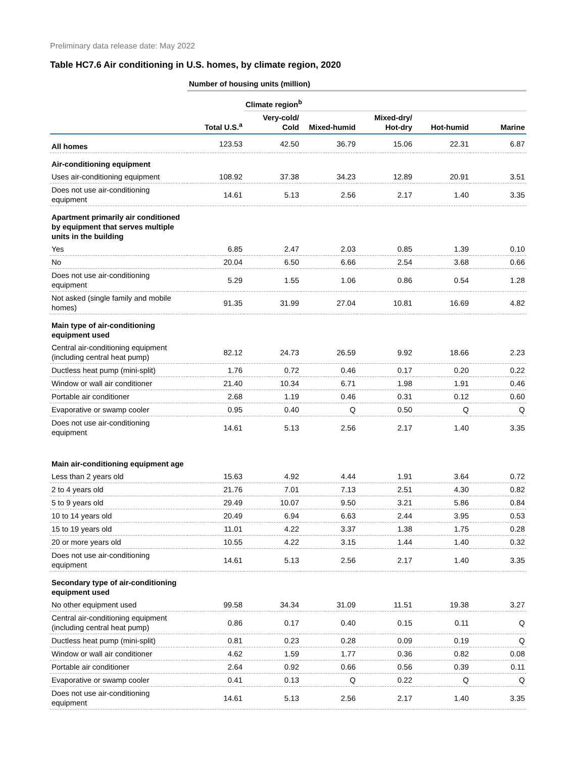Preliminary data release date: May 2022
Table HC7.6 Air conditioning in U.S. homes, by climate region, 2020
| | Number of housing units (million) | | | | | |
| | | Climate region<sup>b</sup> | | | | |
| | Total U.S.<sup>a</sup> | Very-cold/ Cold | Mixed-humid | Mixed-dry/ Hot-dry | Hot-humid | Marine |
| All homes | 123.53 | 42.50 | 36.79 | 15.06 | 22.31 | 6.87 |
| Air-conditioning equipment | | | | | | |
| Uses air-conditioning equipment | 108.92 | 37.38 | 34.23 | 12.89 | 20.91 | 3.51 |
| Does not use air-conditioning equipment | 14.61 | 5.13 | 2.56 | 2.17 | 1.40 | 3.35 |
| Apartment primarily air conditioned by equipment that serves multiple units in the building | | | | | | |
| Yes | 6.85 | 2.47 | 2.03 | 0.85 | 1.39 | 0.10 |
| No | 20.04 | 6.50 | 6.66 | 2.54 | 3.68 | 0.66 |
| Does not use air-conditioning equipment | 5.29 | 1.55 | 1.06 | 0.86 | 0.54 | 1.28 |
| Not asked (single family and mobile homes) | 91.35 | 31.99 | 27.04 | 10.81 | 16.69 | 4.82 |
| Main type of air-conditioning equipment used | | | | | | |
| Central air-conditioning equipment (including central heat pump) | 82.12 | 24.73 | 26.59 | 9.92 | 18.66 | 2.23 |
| Ductless heat pump (mini-split) | 1.76 | 0.72 | 0.46 | 0.17 | 0.20 | 0.22 |
| Window or wall air conditioner | 21.40 | 10.34 | 6.71 | 1.98 | 1.91 | 0.46 |
| Portable air conditioner | 2.68 | 1.19 | 0.46 | 0.31 | 0.12 | 0.60 |
| Evaporative or swamp cooler | 0.95 | 0.40 | Q | 0.50 | Q | Q |
| Does not use air-conditioning equipment | 14.61 | 5.13 | 2.56 | 2.17 | 1.40 | 3.35 |
| Main air-conditioning equipment age | | | | | | |
| Less than 2 years old | 15.63 | 4.92 | 4.44 | 1.91 | 3.64 | 0.72 |
| 2 to 4 years old | 21.76 | 7.01 | 7.13 | 2.51 | 4.30 | 0.82 |
| 5 to 9 years old | 29.49 | 10.07 | 9.50 | 3.21 | 5.86 | 0.84 |
| 10 to 14 years old | 20.49 | 6.94 | 6.63 | 2.44 | 3.95 | 0.53 |
| 15 to 19 years old | 11.01 | 4.22 | 3.37 | 1.38 | 1.75 | 0.28 |
| 20 or more years old | 10.55 | 4.22 | 3.15 | 1.44 | 1.40 | 0.32 |
| Does not use air-conditioning equipment | 14.61 | 5.13 | 2.56 | 2.17 | 1.40 | 3.35 |
| Secondary type of air-conditioning equipment used | | | | | | |
| No other equipment used | 99.58 | 34.34 | 31.09 | 11.51 | 19.38 | 3.27 |
| Central air-conditioning equipment (including central heat pump) | 0.86 | 0.17 | 0.40 | 0.15 | 0.11 | Q |
| Ductless heat pump (mini-split) | 0.81 | 0.23 | 0.28 | 0.09 | 0.19 | Q |
| Window or wall air conditioner | 4.62 | 1.59 | 1.77 | 0.36 | 0.82 | 0.08 |
| Portable air conditioner | 2.64 | 0.92 | 0.66 | 0.56 | 0.39 | 0.11 |
| Evaporative or swamp cooler | 0.41 | 0.13 | Q | 0.22 | Q | Q |
| Does not use air-conditioning equipment | 14.61 | 5.13 | 2.56 | 2.17 | 1.40 | 3.35 |